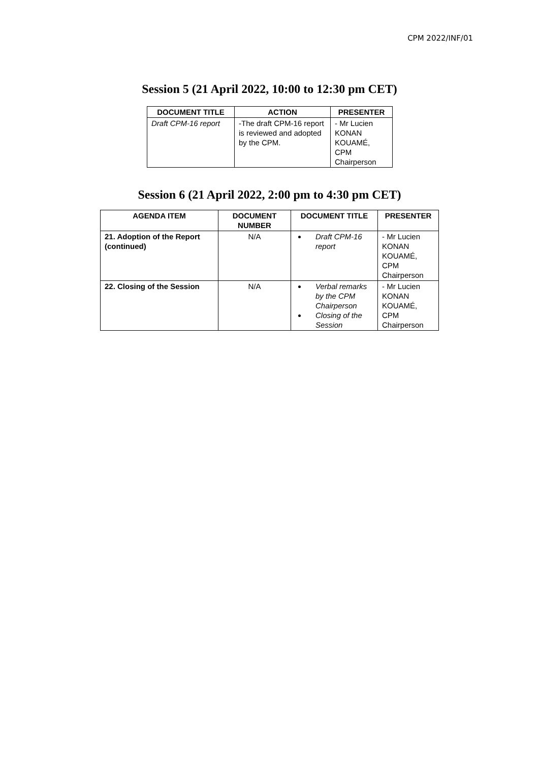CPM 2022/INF/01
Session 5 (21 April 2022, 10:00 to 12:30 pm CET)
| DOCUMENT TITLE | ACTION | PRESENTER |
| --- | --- | --- |
| Draft CPM-16 report | -The draft CPM-16 report is reviewed and adopted by the CPM. | - Mr Lucien KONAN KOUAMÉ, CPM Chairperson |
Session 6 (21 April 2022, 2:00 pm to 4:30 pm CET)
| AGENDA ITEM | DOCUMENT NUMBER | DOCUMENT TITLE | PRESENTER |
| --- | --- | --- | --- |
| 21. Adoption of the Report (continued) | N/A | Draft CPM-16 report | - Mr Lucien KONAN KOUAMÉ, CPM Chairperson |
| 22. Closing of the Session | N/A | Verbal remarks by the CPM Chairperson Closing of the Session | - Mr Lucien KONAN KOUAMÉ, CPM Chairperson |